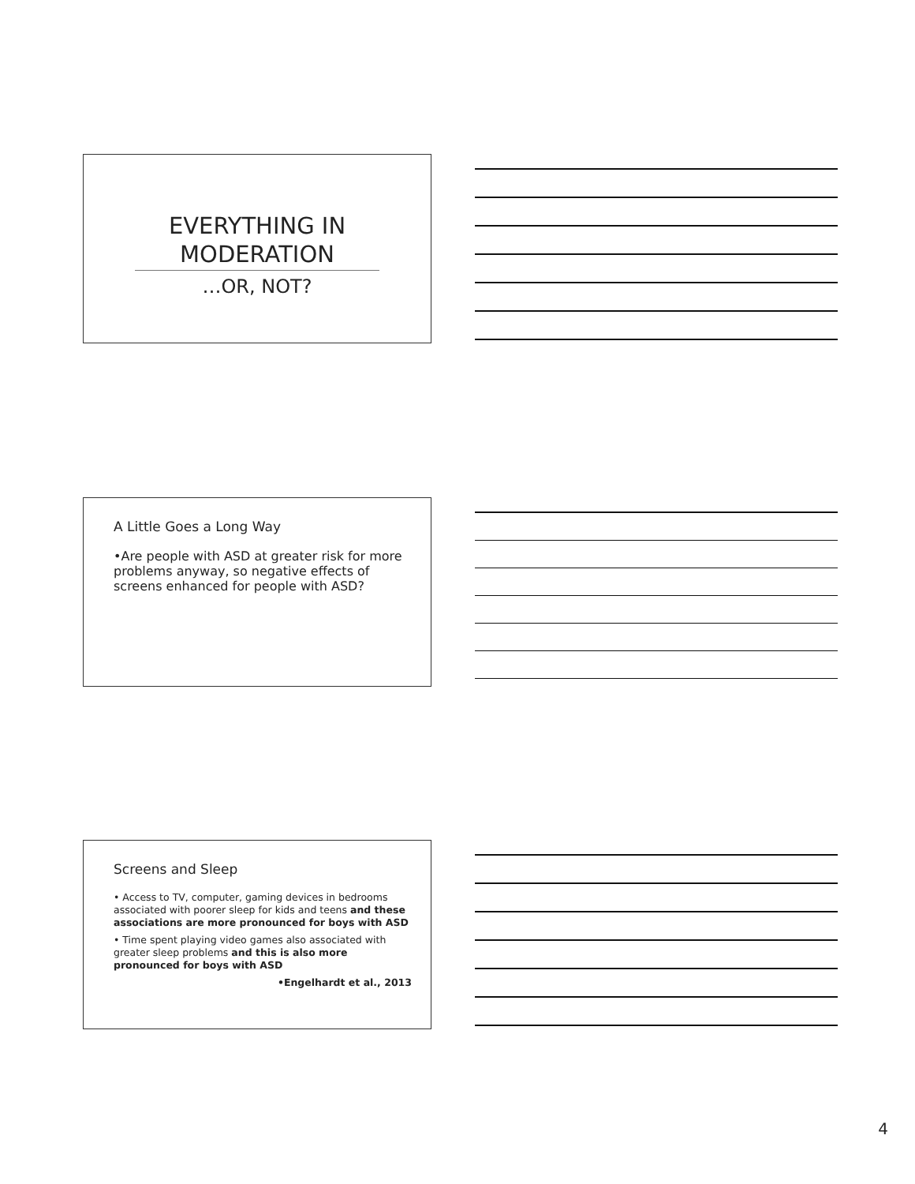EVERYTHING IN
MODERATION
…OR, NOT?
A Little Goes a Long Way
•Are people with ASD at greater risk for more problems anyway, so negative effects of screens enhanced for people with ASD?
Screens and Sleep
• Access to TV, computer, gaming devices in bedrooms associated with poorer sleep for kids and teens and these associations are more pronounced for boys with ASD
• Time spent playing video games also associated with greater sleep problems and this is also more pronounced for boys with ASD
•Engelhardt et al., 2013
4